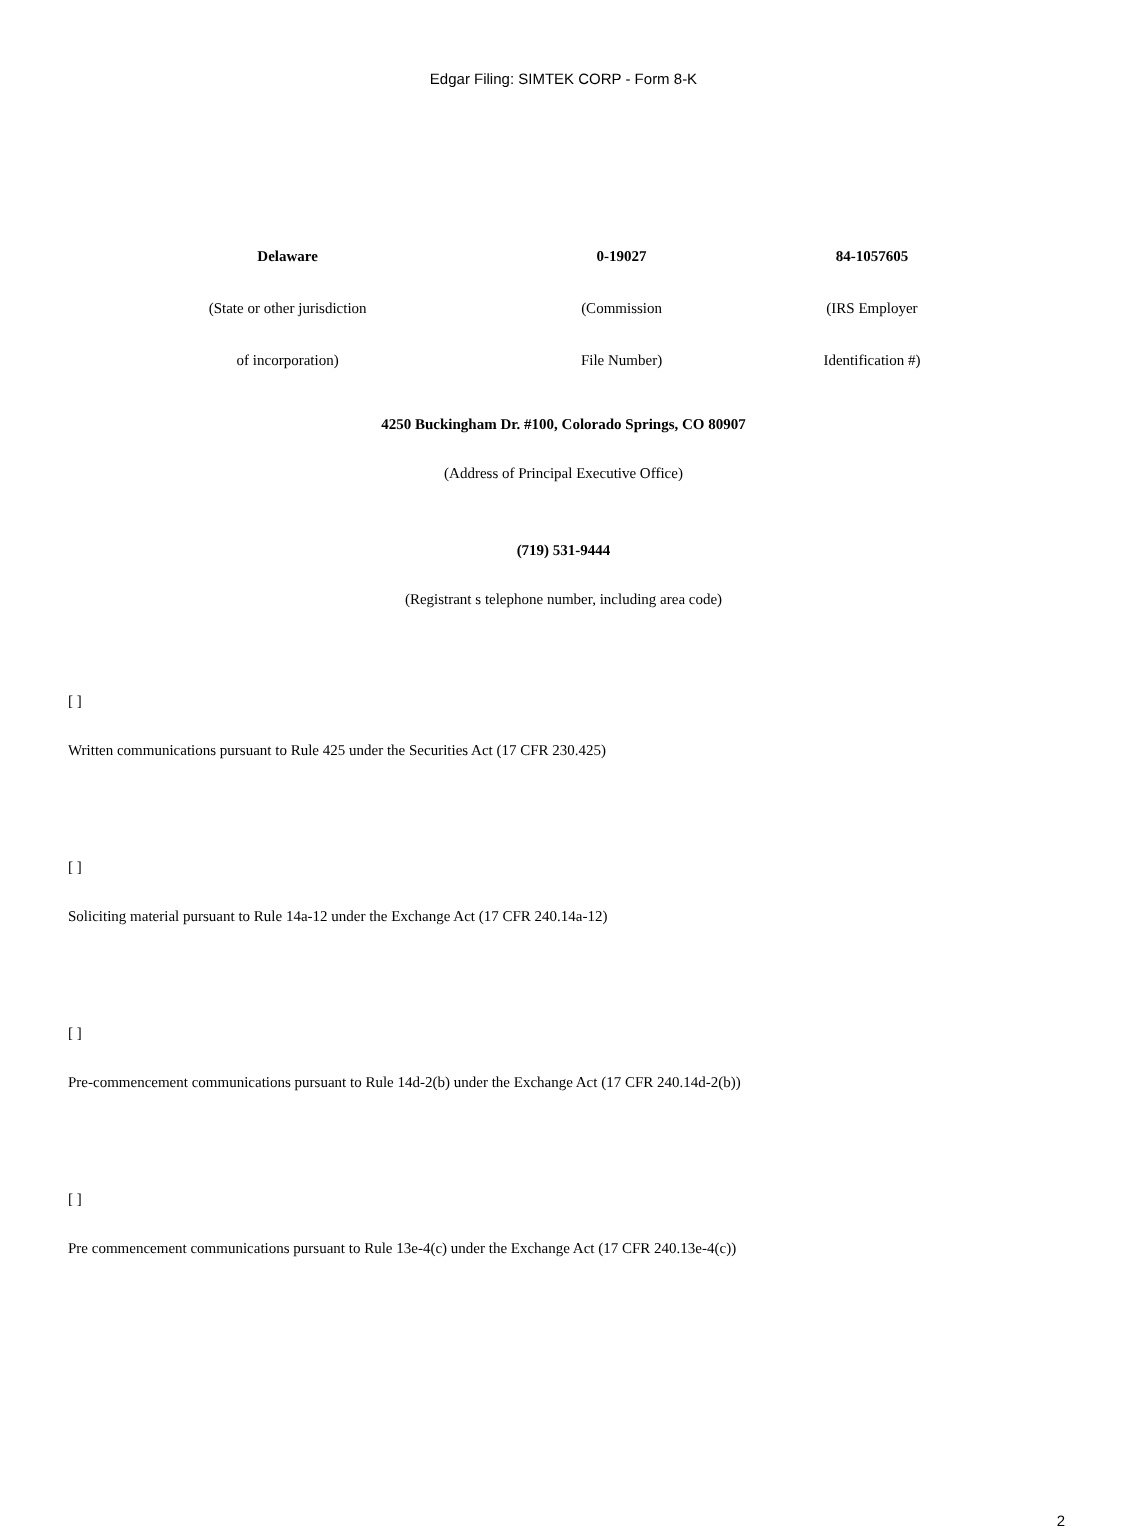Edgar Filing: SIMTEK CORP - Form 8-K
| Delaware | 0-19027 | 84-1057605 |
| (State or other jurisdiction | (Commission | (IRS Employer |
| of incorporation) | File Number) | Identification #) |
4250 Buckingham Dr. #100, Colorado Springs, CO 80907
(Address of Principal Executive Office)
(719) 531-9444
(Registrant s telephone number, including area code)
[ ]
Written communications pursuant to Rule 425 under the Securities Act (17 CFR 230.425)
[ ]
Soliciting material pursuant to Rule 14a-12 under the Exchange Act (17 CFR 240.14a-12)
[ ]
Pre-commencement communications pursuant to Rule 14d-2(b) under the Exchange Act (17 CFR 240.14d-2(b))
[ ]
Pre commencement communications pursuant to Rule 13e-4(c) under the Exchange Act (17 CFR 240.13e-4(c))
2